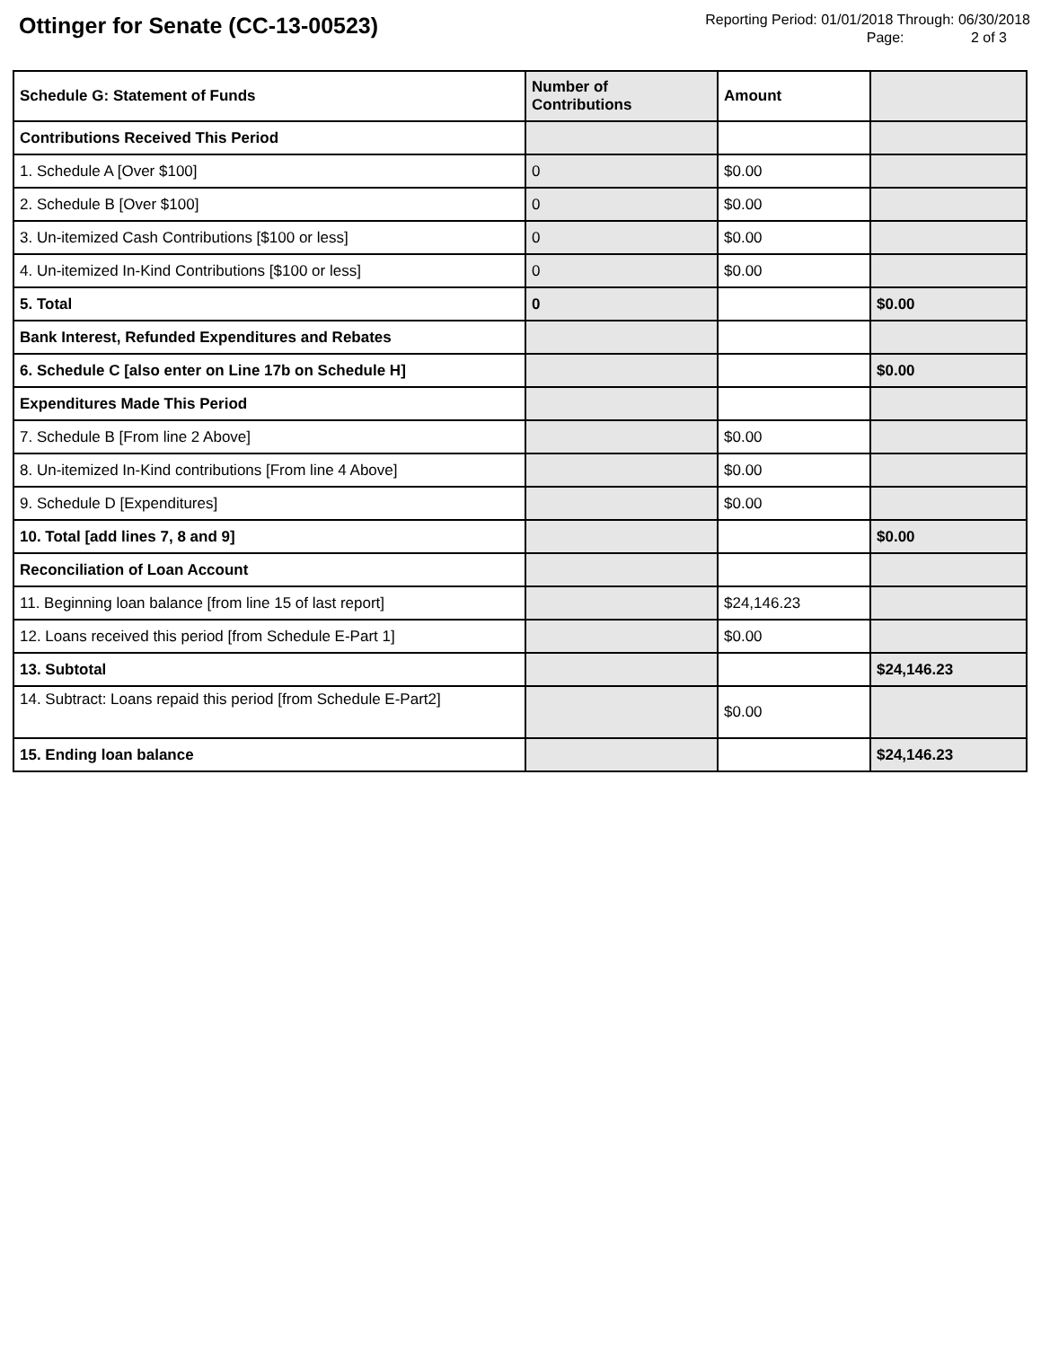Ottinger for Senate (CC-13-00523)
Reporting Period: 01/01/2018 Through: 06/30/2018
Page: 2 of 3
| Schedule G: Statement of Funds | Number of Contributions | Amount | |
| --- | --- | --- | --- |
| Contributions Received This Period | | | |
| 1. Schedule A [Over $100] | 0 | $0.00 | |
| 2. Schedule B [Over $100] | 0 | $0.00 | |
| 3. Un-itemized Cash Contributions [$100 or less] | 0 | $0.00 | |
| 4. Un-itemized In-Kind Contributions [$100 or less] | 0 | $0.00 | |
| 5. Total | 0 | | $0.00 |
| Bank Interest, Refunded Expenditures and Rebates | | | |
| 6. Schedule C [also enter on Line 17b on Schedule H] | | | $0.00 |
| Expenditures Made This Period | | | |
| 7. Schedule B [From line 2 Above] | | $0.00 | |
| 8. Un-itemized In-Kind contributions [From line 4 Above] | | $0.00 | |
| 9. Schedule D [Expenditures] | | $0.00 | |
| 10. Total [add lines 7, 8 and 9] | | | $0.00 |
| Reconciliation of Loan Account | | | |
| 11. Beginning loan balance [from line 15 of last report] | | $24,146.23 | |
| 12. Loans received this period [from Schedule E-Part 1] | | $0.00 | |
| 13. Subtotal | | | $24,146.23 |
| 14. Subtract: Loans repaid this period [from Schedule E-Part2] | | $0.00 | |
| 15. Ending loan balance | | | $24,146.23 |